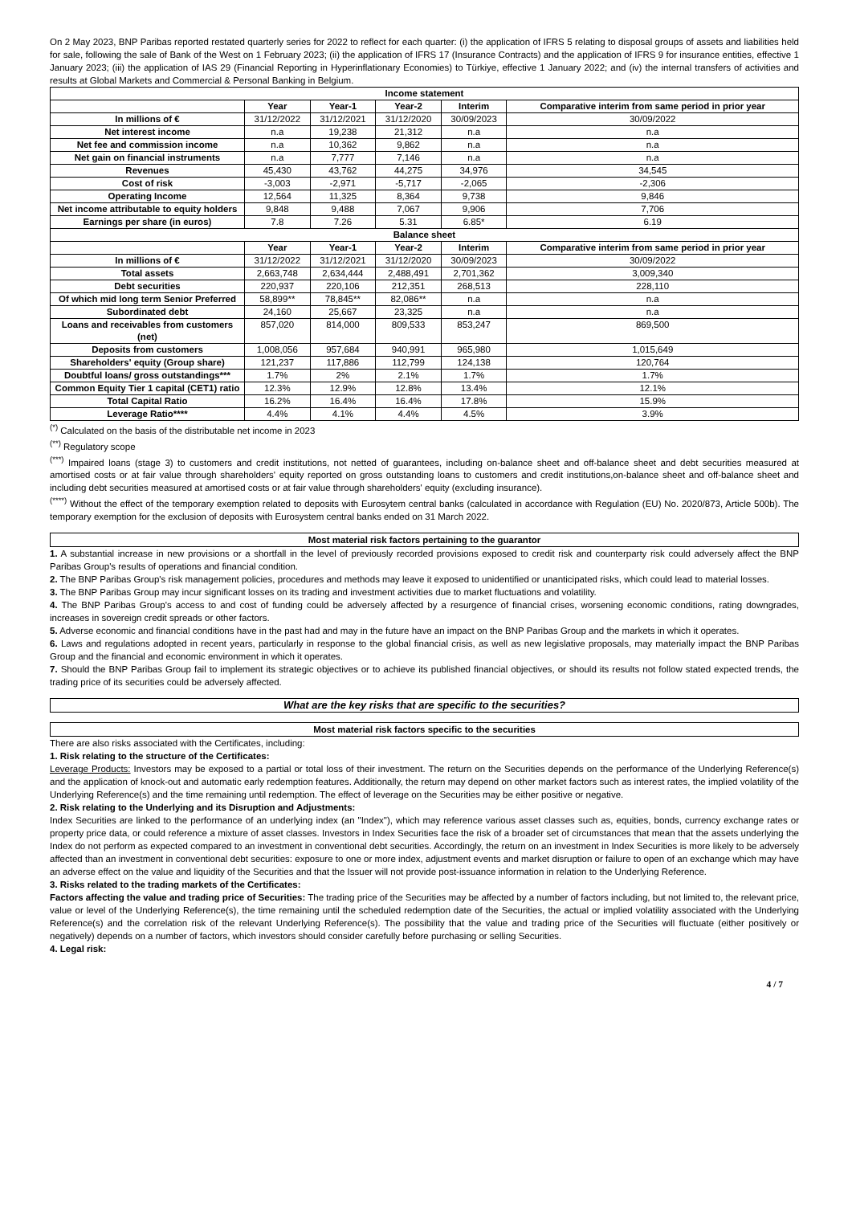On 2 May 2023, BNP Paribas reported restated quarterly series for 2022 to reflect for each quarter: (i) the application of IFRS 5 relating to disposal groups of assets and liabilities held for sale, following the sale of Bank of the West on 1 February 2023; (ii) the application of IFRS 17 (Insurance Contracts) and the application of IFRS 9 for insurance entities, effective 1 January 2023; (iii) the application of IAS 29 (Financial Reporting in Hyperinflationary Economies) to Türkiye, effective 1 January 2022; and (iv) the internal transfers of activities and results at Global Markets and Commercial & Personal Banking in Belgium.
| Income statement | | | | | |
| --- | --- | --- | --- | --- | --- |
| | Year | Year-1 | Year-2 | Interim | Comparative interim from same period in prior year |
| In millions of € | 31/12/2022 | 31/12/2021 | 31/12/2020 | 30/09/2023 | 30/09/2022 |
| Net interest income | n.a | 19,238 | 21,312 | n.a | n.a |
| Net fee and commission income | n.a | 10,362 | 9,862 | n.a | n.a |
| Net gain on financial instruments | n.a | 7,777 | 7,146 | n.a | n.a |
| Revenues | 45,430 | 43,762 | 44,275 | 34,976 | 34,545 |
| Cost of risk | -3,003 | -2,971 | -5,717 | -2,065 | -2,306 |
| Operating Income | 12,564 | 11,325 | 8,364 | 9,738 | 9,846 |
| Net income attributable to equity holders | 9,848 | 9,488 | 7,067 | 9,906 | 7,706 |
| Earnings per share (in euros) | 7.8 | 7.26 | 5.31 | 6.85* | 6.19 |
| Balance sheet | | | | | |
| | Year | Year-1 | Year-2 | Interim | Comparative interim from same period in prior year |
| In millions of € | 31/12/2022 | 31/12/2021 | 31/12/2020 | 30/09/2023 | 30/09/2022 |
| Total assets | 2,663,748 | 2,634,444 | 2,488,491 | 2,701,362 | 3,009,340 |
| Debt securities | 220,937 | 220,106 | 212,351 | 268,513 | 228,110 |
| Of which mid long term Senior Preferred | 58,899** | 78,845** | 82,086** | n.a | n.a |
| Subordinated debt | 24,160 | 25,667 | 23,325 | n.a | n.a |
| Loans and receivables from customers (net) | 857,020 | 814,000 | 809,533 | 853,247 | 869,500 |
| Deposits from customers | 1,008,056 | 957,684 | 940,991 | 965,980 | 1,015,649 |
| Shareholders' equity (Group share) | 121,237 | 117,886 | 112,799 | 124,138 | 120,764 |
| Doubtful loans/ gross outstandings*** | 1.7% | 2% | 2.1% | 1.7% | 1.7% |
| Common Equity Tier 1 capital (CET1) ratio | 12.3% | 12.9% | 12.8% | 13.4% | 12.1% |
| Total Capital Ratio | 16.2% | 16.4% | 16.4% | 17.8% | 15.9% |
| Leverage Ratio**** | 4.4% | 4.1% | 4.4% | 4.5% | 3.9% |
<sup>(*)</sup> Calculated on the basis of the distributable net income in 2023
<sup>(**)</sup> Regulatory scope
<sup>(***)</sup> Impaired loans (stage 3) to customers and credit institutions, not netted of guarantees, including on-balance sheet and off-balance sheet and debt securities measured at amortised costs or at fair value through shareholders' equity reported on gross outstanding loans to customers and credit institutions,on-balance sheet and off-balance sheet and including debt securities measured at amortised costs or at fair value through shareholders' equity (excluding insurance).
<sup>(****)</sup> Without the effect of the temporary exemption related to deposits with Eurosytem central banks (calculated in accordance with Regulation (EU) No. 2020/873, Article 500b). The temporary exemption for the exclusion of deposits with Eurosystem central banks ended on 31 March 2022.
Most material risk factors pertaining to the guarantor
1. A substantial increase in new provisions or a shortfall in the level of previously recorded provisions exposed to credit risk and counterparty risk could adversely affect the BNP Paribas Group's results of operations and financial condition.
2. The BNP Paribas Group's risk management policies, procedures and methods may leave it exposed to unidentified or unanticipated risks, which could lead to material losses.
3. The BNP Paribas Group may incur significant losses on its trading and investment activities due to market fluctuations and volatility.
4. The BNP Paribas Group's access to and cost of funding could be adversely affected by a resurgence of financial crises, worsening economic conditions, rating downgrades, increases in sovereign credit spreads or other factors.
5. Adverse economic and financial conditions have in the past had and may in the future have an impact on the BNP Paribas Group and the markets in which it operates.
6. Laws and regulations adopted in recent years, particularly in response to the global financial crisis, as well as new legislative proposals, may materially impact the BNP Paribas Group and the financial and economic environment in which it operates.
7. Should the BNP Paribas Group fail to implement its strategic objectives or to achieve its published financial objectives, or should its results not follow stated expected trends, the trading price of its securities could be adversely affected.
What are the key risks that are specific to the securities?
Most material risk factors specific to the securities
There are also risks associated with the Certificates, including:
1. Risk relating to the structure of the Certificates:
Leverage Products: Investors may be exposed to a partial or total loss of their investment. The return on the Securities depends on the performance of the Underlying Reference(s) and the application of knock-out and automatic early redemption features. Additionally, the return may depend on other market factors such as interest rates, the implied volatility of the Underlying Reference(s) and the time remaining until redemption. The effect of leverage on the Securities may be either positive or negative.
2. Risk relating to the Underlying and its Disruption and Adjustments:
Index Securities are linked to the performance of an underlying index (an "Index"), which may reference various asset classes such as, equities, bonds, currency exchange rates or property price data, or could reference a mixture of asset classes. Investors in Index Securities face the risk of a broader set of circumstances that mean that the assets underlying the Index do not perform as expected compared to an investment in conventional debt securities. Accordingly, the return on an investment in Index Securities is more likely to be adversely affected than an investment in conventional debt securities: exposure to one or more index, adjustment events and market disruption or failure to open of an exchange which may have an adverse effect on the value and liquidity of the Securities and that the Issuer will not provide post-issuance information in relation to the Underlying Reference.
3. Risks related to the trading markets of the Certificates:
Factors affecting the value and trading price of Securities: The trading price of the Securities may be affected by a number of factors including, but not limited to, the relevant price, value or level of the Underlying Reference(s), the time remaining until the scheduled redemption date of the Securities, the actual or implied volatility associated with the Underlying Reference(s) and the correlation risk of the relevant Underlying Reference(s). The possibility that the value and trading price of the Securities will fluctuate (either positively or negatively) depends on a number of factors, which investors should consider carefully before purchasing or selling Securities.
4. Legal risk:
4 / 7